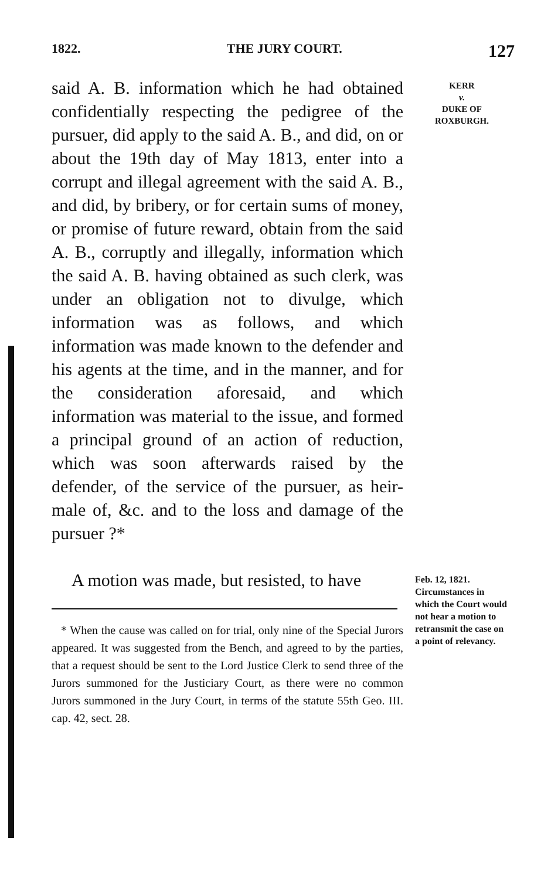1822. THE JURY COURT. 127
said A. B. information which he had obtained confidentially respecting the pedigree of the pursuer, did apply to the said A. B., and did, on or about the 19th day of May 1813, enter into a corrupt and illegal agreement with the said A. B., and did, by bribery, or for certain sums of money, or promise of future reward, obtain from the said A. B., corruptly and illegally, information which the said A. B. having obtained as such clerk, was under an obligation not to divulge, which information was as follows, and which information was made known to the defender and his agents at the time, and in the manner, and for the consideration aforesaid, and which information was material to the issue, and formed a principal ground of an action of reduction, which was soon afterwards raised by the defender, of the service of the pursuer, as heir-male of, &c. and to the loss and damage of the pursuer ?*
KERR
v.
DUKE OF
ROXBURGH.
A motion was made, but resisted, to have
* When the cause was called on for trial, only nine of the Special Jurors appeared. It was suggested from the Bench, and agreed to by the parties, that a request should be sent to the Lord Justice Clerk to send three of the Jurors summoned for the Justiciary Court, as there were no common Jurors summoned in the Jury Court, in terms of the statute 55th Geo. III. cap. 42, sect. 28.
Feb. 12, 1821.
Circumstances in which the Court would not hear a motion to retransmit the case on a point of relevancy.